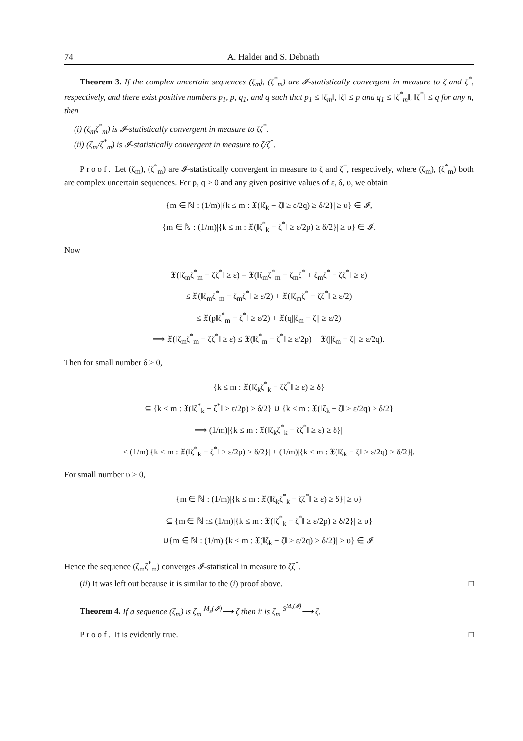74 A. Halder and S. Debnath
Theorem 3. If the complex uncertain sequences (ζ<sub>m</sub>), (ζ<sup>*</sup><sub>m</sub>) are 𝓘-statistically convergent in measure to ζ and ζ<sup>*</sup>, respectively, and there exist positive numbers p<sub>1</sub>, p, q<sub>1</sub>, and q such that p<sub>1</sub> ≤ ‖ζ<sub>m</sub>‖, ‖ζ‖ ≤ p and q<sub>1</sub> ≤ ‖ζ<sup>*</sup><sub>m</sub>‖, ‖ζ<sup>*</sup>‖ ≤ q for any n, then
(i) (ζ<sub>m</sub>ζ<sup>*</sup><sub>m</sub>) is 𝓘-statistically convergent in measure to ζζ<sup>*</sup>.
(ii) (ζ<sub>m</sub>/ζ<sup>*</sup><sub>m</sub>) is 𝓘-statistically convergent in measure to ζ/ζ<sup>*</sup>.
Proof. Let (ζ<sub>m</sub>), (ζ<sup>*</sup><sub>m</sub>) are 𝓘-statistically convergent in measure to ζ and ζ<sup>*</sup>, respectively, where (ζ<sub>m</sub>), (ζ<sup>*</sup><sub>m</sub>) both are complex uncertain sequences. For p, q > 0 and any given positive values of ε, δ, υ, we obtain
{m ∈ ℕ : (1/m)|{k ≤ m : 𝔛(‖ζ<sub>k</sub> − ζ‖ ≥ ε/2q) ≥ δ/2}| ≥ υ} ∈ 𝓘,
{m ∈ ℕ : (1/m)|{k ≤ m : 𝔛(‖ζ<sup>*</sup><sub>k</sub> − ζ<sup>*</sup>‖ ≥ ε/2p) ≥ δ/2}| ≥ υ} ∈ 𝓘.
Now
𝔛(‖ζ<sub>m</sub>ζ<sup>*</sup><sub>m</sub> − ζζ<sup>*</sup>‖ ≥ ε) = 𝔛(‖ζ<sub>m</sub>ζ<sup>*</sup><sub>m</sub> − ζ<sub>m</sub>ζ<sup>*</sup> + ζ<sub>m</sub>ζ<sup>*</sup> − ζζ<sup>*</sup>‖ ≥ ε)
≤ 𝔛(‖ζ<sub>m</sub>ζ<sup>*</sup><sub>m</sub> − ζ<sub>m</sub>ζ<sup>*</sup>‖ ≥ ε/2) + 𝔛(‖ζ<sub>m</sub>ζ<sup>*</sup> − ζζ<sup>*</sup>‖ ≥ ε/2)
≤ 𝔛(p‖ζ<sup>*</sup><sub>m</sub> − ζ<sup>*</sup>‖ ≥ ε/2) + 𝔛(q||ζ<sub>m</sub> − ζ|| ≥ ε/2)
⟹ 𝔛(‖ζ<sub>m</sub>ζ<sup>*</sup><sub>m</sub> − ζζ<sup>*</sup>‖ ≥ ε) ≤ 𝔛(‖ζ<sup>*</sup><sub>m</sub> − ζ<sup>*</sup>‖ ≥ ε/2p) + 𝔛(||ζ<sub>m</sub> − ζ|| ≥ ε/2q).
Then for small number δ > 0,
{k ≤ m : 𝔛(‖ζ<sub>k</sub>ζ<sup>*</sup><sub>k</sub> − ζζ<sup>*</sup>‖ ≥ ε) ≥ δ}
⊆ {k ≤ m : 𝔛(‖ζ<sup>*</sup><sub>k</sub> − ζ<sup>*</sup>‖ ≥ ε/2p) ≥ δ/2} ∪ {k ≤ m : 𝔛(‖ζ<sub>k</sub> − ζ‖ ≥ ε/2q) ≥ δ/2}
⟹ (1/m)|{k ≤ m : 𝔛(‖ζ<sub>k</sub>ζ<sup>*</sup><sub>k</sub> − ζζ<sup>*</sup>‖ ≥ ε) ≥ δ}|
≤ (1/m)|{k ≤ m : 𝔛(‖ζ<sup>*</sup><sub>k</sub> − ζ<sup>*</sup>‖ ≥ ε/2p) ≥ δ/2}| + (1/m)|{k ≤ m : 𝔛(‖ζ<sub>k</sub> − ζ‖ ≥ ε/2q) ≥ δ/2}|.
For small number υ > 0,
{m ∈ ℕ : (1/m)|{k ≤ m : 𝔛(‖ζ<sub>k</sub>ζ<sup>*</sup><sub>k</sub> − ζζ<sup>*</sup>‖ ≥ ε) ≥ δ}| ≥ υ}
⊆ {m ∈ ℕ :≤ (1/m)|{k ≤ m : 𝔛(‖ζ<sup>*</sup><sub>k</sub> − ζ<sup>*</sup>‖ ≥ ε/2p) ≥ δ/2}| ≥ υ}
∪{m ∈ ℕ : (1/m)|{k ≤ m : 𝔛(‖ζ<sub>k</sub> − ζ‖ ≥ ε/2q) ≥ δ/2}| ≥ υ} ∈ 𝓘.
Hence the sequence (ζ<sub>m</sub>ζ<sup>*</sup><sub>m</sub>) converges 𝓘-statistical in measure to ζζ<sup>*</sup>.
(ii) It was left out because it is similar to the (i) proof above. □
Theorem 4. If a sequence (ζ<sub>m</sub>) is ζ<sub>m</sub> <sup>M<sub>s</sub>(𝓘)</sup>⟶ ζ then it is ζ<sub>m</sub> <sup>S<sup>M<sub>s</sub>(𝓘)</sup></sup>⟶ ζ.
Proof. It is evidently true. □